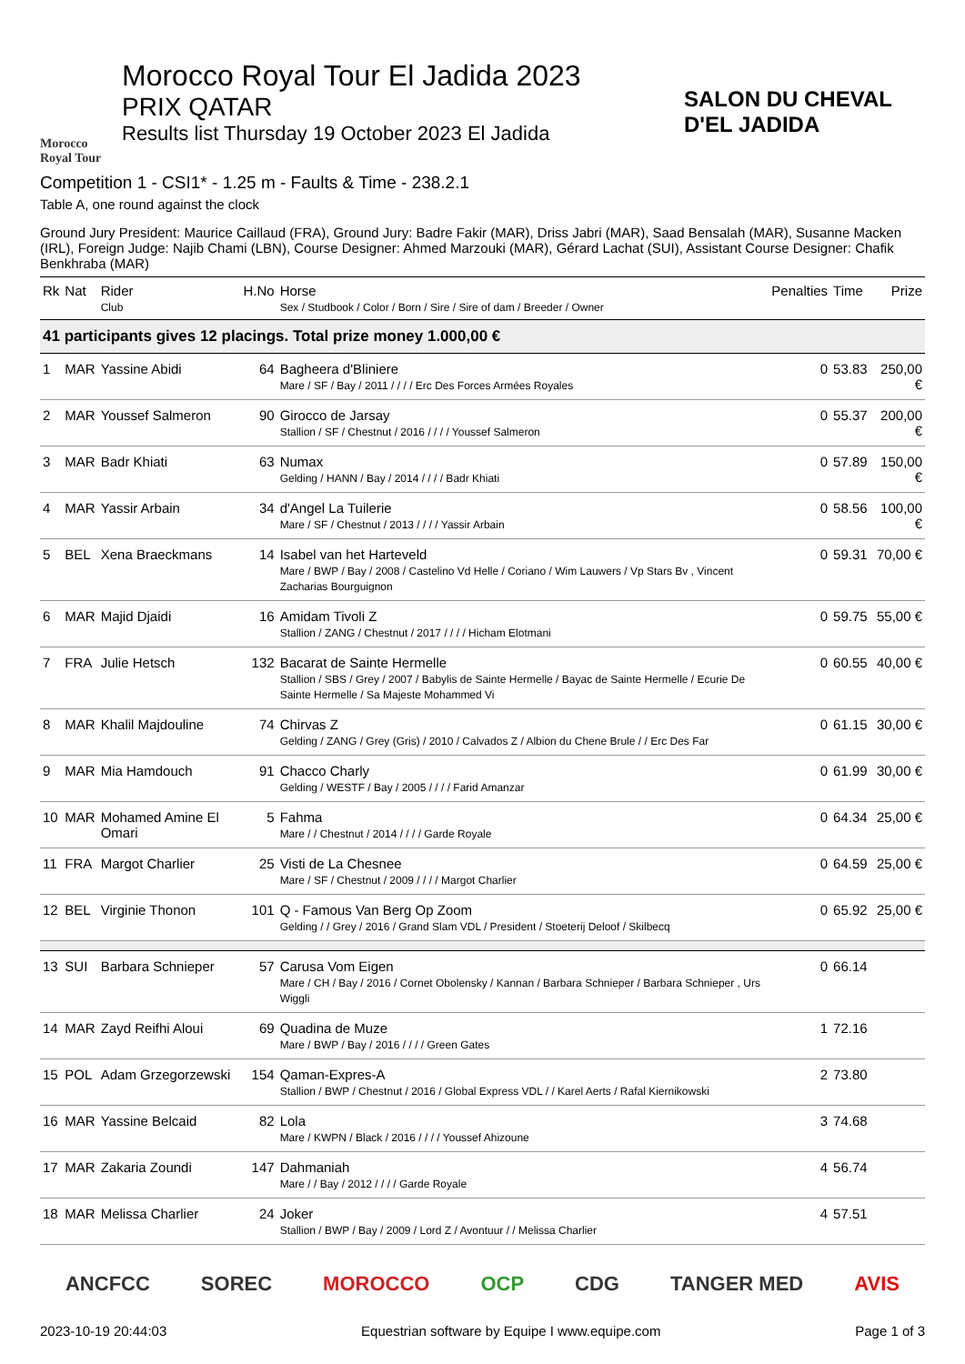Morocco Royal Tour
Morocco Royal Tour El Jadida 2023
PRIX QATAR
Results list Thursday 19 October 2023 El Jadida
SALON DU CHEVAL D'EL JADIDA
Competition 1 - CSI1* - 1.25 m - Faults & Time - 238.2.1
Table A, one round against the clock
Ground Jury President: Maurice Caillaud (FRA), Ground Jury: Badre Fakir (MAR), Driss Jabri (MAR), Saad Bensalah (MAR), Susanne Macken (IRL), Foreign Judge: Najib Chami (LBN), Course Designer: Ahmed Marzouki (MAR), Gérard Lachat (SUI), Assistant Course Designer: Chafik Benkhraba (MAR)
| Rk | Nat | Rider Club | H.No | Horse Sex / Studbook / Color / Born / Sire / Sire of dam / Breeder / Owner | Penalties | Time | Prize |
| --- | --- | --- | --- | --- | --- | --- | --- |
| 41 participants gives 12 placings. Total prize money 1.000,00 € | | | | | | | |
| 1 | MAR | Yassine Abidi | 64 | Bagheera d'Bliniere Mare / SF / Bay / 2011 / / / / Erc Des Forces Armées Royales | 0 | 53.83 | 250,00 € |
| 2 | MAR | Youssef Salmeron | 90 | Girocco de Jarsay Stallion / SF / Chestnut / 2016 / / / / Youssef Salmeron | 0 | 55.37 | 200,00 € |
| 3 | MAR | Badr Khiati | 63 | Numax Gelding / HANN / Bay / 2014 / / / / Badr Khiati | 0 | 57.89 | 150,00 € |
| 4 | MAR | Yassir Arbain | 34 | d'Angel La Tuilerie Mare / SF / Chestnut / 2013 / / / / Yassir Arbain | 0 | 58.56 | 100,00 € |
| 5 | BEL | Xena Braeckmans | 14 | Isabel van het Harteveld Mare / BWP / Bay / 2008 / Castelino Vd Helle / Coriano / Wim Lauwers / Vp Stars Bv , Vincent Zacharias Bourguignon | 0 | 59.31 | 70,00 € |
| 6 | MAR | Majid Djaidi | 16 | Amidam Tivoli Z Stallion / ZANG / Chestnut / 2017 / / / / Hicham Elotmani | 0 | 59.75 | 55,00 € |
| 7 | FRA | Julie Hetsch | 132 | Bacarat de Sainte Hermelle Stallion / SBS / Grey / 2007 / Babylis de Sainte Hermelle / Bayac de Sainte Hermelle / Ecurie De Sainte Hermelle / Sa Majeste Mohammed Vi | 0 | 60.55 | 40,00 € |
| 8 | MAR | Khalil Majdouline | 74 | Chirvas Z Gelding / ZANG / Grey (Gris) / 2010 / Calvados Z / Albion du Chene Brule / / Erc Des Far | 0 | 61.15 | 30,00 € |
| 9 | MAR | Mia Hamdouch | 91 | Chacco Charly Gelding / WESTF / Bay / 2005 / / / / Farid Amanzar | 0 | 61.99 | 30,00 € |
| 10 | MAR | Mohamed Amine El Omari | 5 | Fahma Mare / / Chestnut / 2014 / / / / Garde Royale | 0 | 64.34 | 25,00 € |
| 11 | FRA | Margot Charlier | 25 | Visti de La Chesnee Mare / SF / Chestnut / 2009 / / / / Margot Charlier | 0 | 64.59 | 25,00 € |
| 12 | BEL | Virginie Thonon | 101 | Q - Famous Van Berg Op Zoom Gelding / / Grey / 2016 / Grand Slam VDL / President / Stoeterij Deloof / Skilbecq | 0 | 65.92 | 25,00 € |
| 13 | SUI | Barbara Schnieper | 57 | Carusa Vom Eigen Mare / CH / Bay / 2016 / Cornet Obolensky / Kannan / Barbara Schnieper / Barbara Schnieper , Urs Wiggli | 0 | 66.14 | |
| 14 | MAR | Zayd Reifhi Aloui | 69 | Quadina de Muze Mare / BWP / Bay / 2016 / / / / Green Gates | 1 | 72.16 | |
| 15 | POL | Adam Grzegorzewski | 154 | Qaman-Expres-A Stallion / BWP / Chestnut / 2016 / Global Express VDL / / Karel Aerts / Rafal Kiernikowski | 2 | 73.80 | |
| 16 | MAR | Yassine Belcaid | 82 | Lola Mare / KWPN / Black / 2016 / / / / Youssef Ahizoune | 3 | 74.68 | |
| 17 | MAR | Zakaria Zoundi | 147 | Dahmaniah Mare / / Bay / 2012 / / / / Garde Royale | 4 | 56.74 | |
| 18 | MAR | Melissa Charlier | 24 | Joker Stallion / BWP / Bay / 2009 / Lord Z / Avontuur / / Melissa Charlier | 4 | 57.51 | |
ANCFCC SOREC MOROCCO OCP CDG TANGER MED AVIS
2023-10-19 20:44:03 Equestrian software by Equipe I www.equipe.com Page 1 of 3